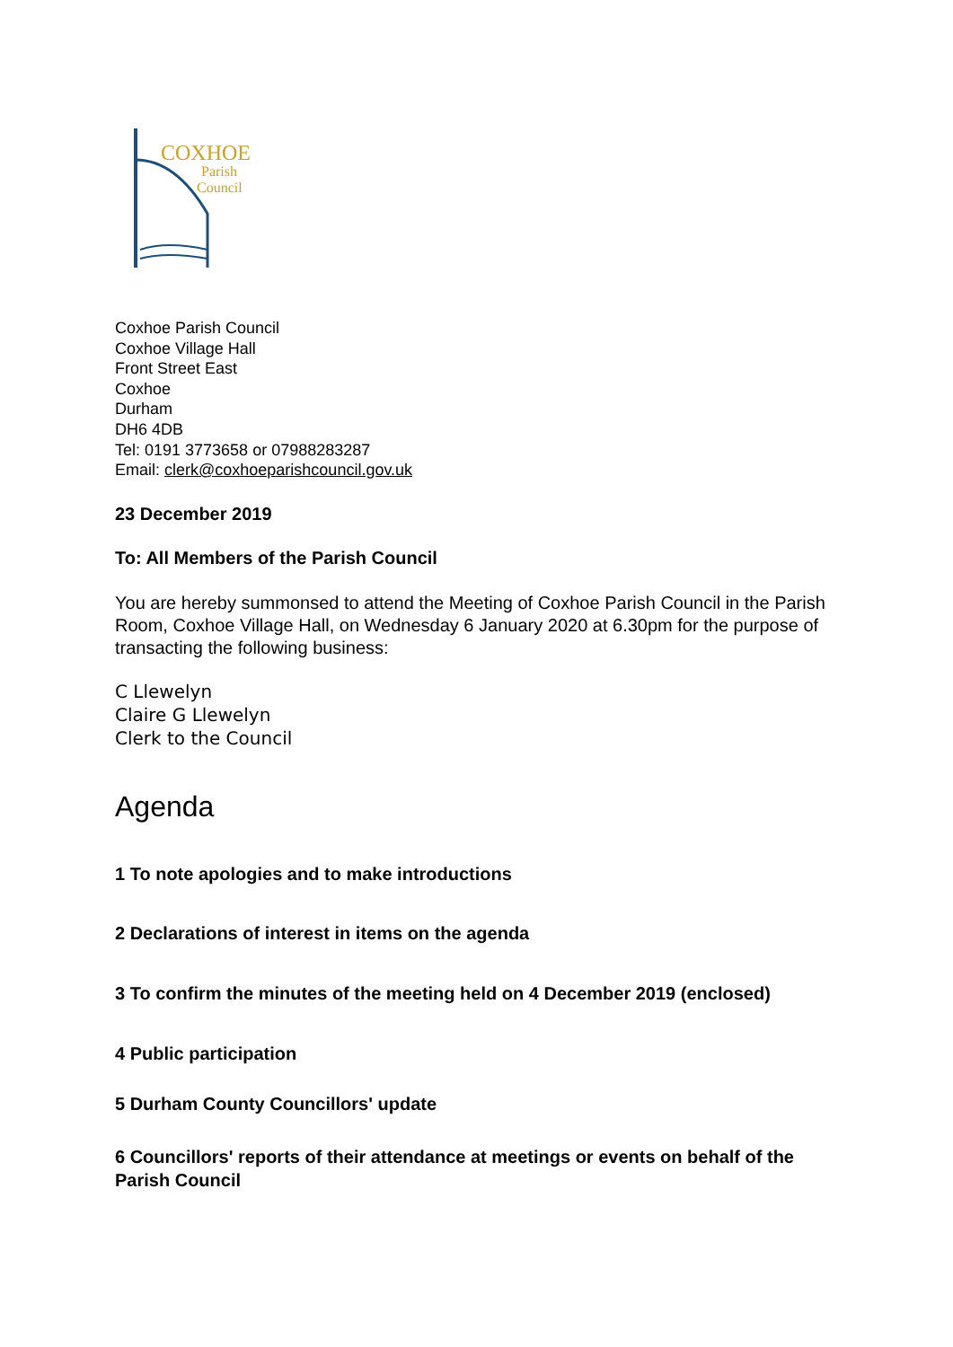COXHOE
Parish
Council
Coxhoe Parish Council
Coxhoe Village Hall
Front Street East
Coxhoe
Durham
DH6 4DB
Tel: 0191 3773658 or 07988283287
Email: clerk@coxhoeparishcouncil.gov.uk
23 December 2019
To: All Members of the Parish Council
You are hereby summonsed to attend the Meeting of Coxhoe Parish Council in the Parish Room, Coxhoe Village Hall, on Wednesday 6 January 2020 at 6.30pm for the purpose of transacting the following business:
C Llewelyn
Claire G Llewelyn
Clerk to the Council
Agenda
1 To note apologies and to make introductions
2 Declarations of interest in items on the agenda
3 To confirm the minutes of the meeting held on 4 December 2019 (enclosed)
4 Public participation
5 Durham County Councillors' update
6 Councillors' reports of their attendance at meetings or events on behalf of the Parish Council